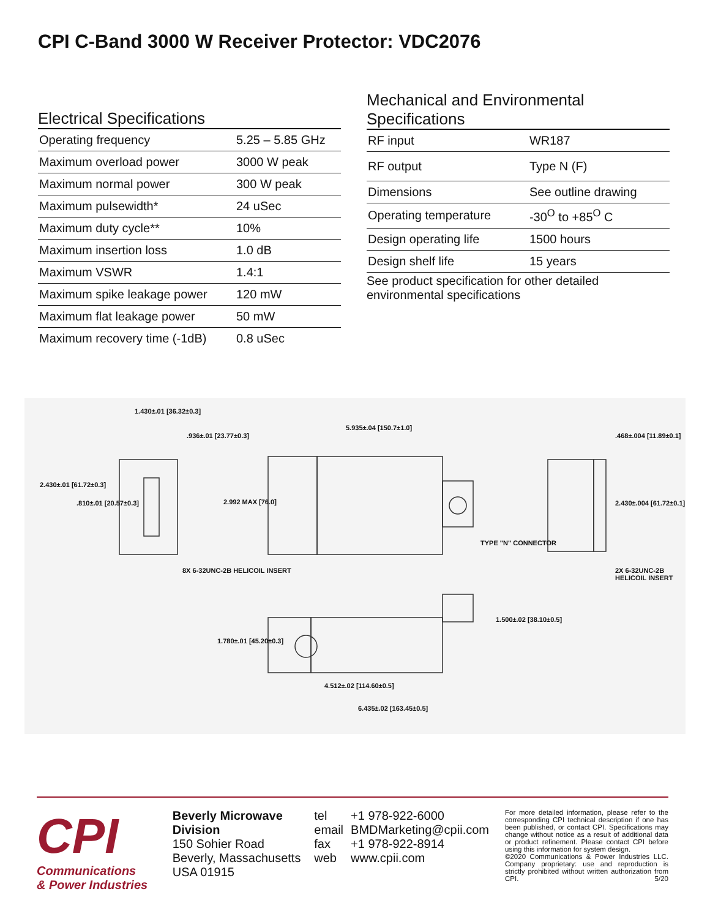CPI C-Band 3000 W Receiver Protector: VDC2076
Electrical Specifications
| Operating frequency | 5.25 – 5.85 GHz |
| Maximum overload power | 3000 W peak |
| Maximum normal power | 300 W peak |
| Maximum pulsewidth* | 24 uSec |
| Maximum duty cycle** | 10% |
| Maximum insertion loss | 1.0 dB |
| Maximum VSWR | 1.4:1 |
| Maximum spike leakage power | 120 mW |
| Maximum flat leakage power | 50 mW |
| Maximum recovery time (-1dB) | 0.8 uSec |
Mechanical and Environmental Specifications
| RF input | WR187 |
| RF output | Type N (F) |
| Dimensions | See outline drawing |
| Operating temperature | -30<sup>O</sup> to +85<sup>O</sup> C |
| Design operating life | 1500 hours |
| Design shelf life | 15 years |
See product specification for other detailed environmental specifications
1.430±.01 [36.32±0.3]
.936±.01 [23.77±0.3]
2.430±.01 [61.72±0.3]
.810±.01 [20.57±0.3] 2.992 MAX [76.0]
5.935±.04 [150.7±1.0]
.468±.004 [11.89±0.1]
2.430±.004 [61.72±0.1]
TYPE "N" CONNECTOR
8X 6-32UNC-2B HELICOIL INSERT 2X 6-32UNC-2B HELICOIL INSERT
1.500±.02 [38.10±0.5]
1.780±.01 [45.20±0.3]
4.512±.02 [114.60±0.5]
6.435±.02 [163.45±0.5]
CPI
Communications
& Power Industries
Beverly Microwave Division
150 Sohier Road
Beverly, Massachusetts
USA 01915
| tel | +1 978-922-6000 |
| email | BMDMarketing@cpii.com |
| fax | +1 978-922-8914 |
| web | www.cpii.com |
For more detailed information, please refer to the corresponding CPI technical description if one has been published, or contact CPI. Specifications may change without notice as a result of additional data or product refinement. Please contact CPI before using this information for system design.
©2020 Communications & Power Industries LLC. Company proprietary: use and reproduction is strictly prohibited without written authorization from CPI. 5/20